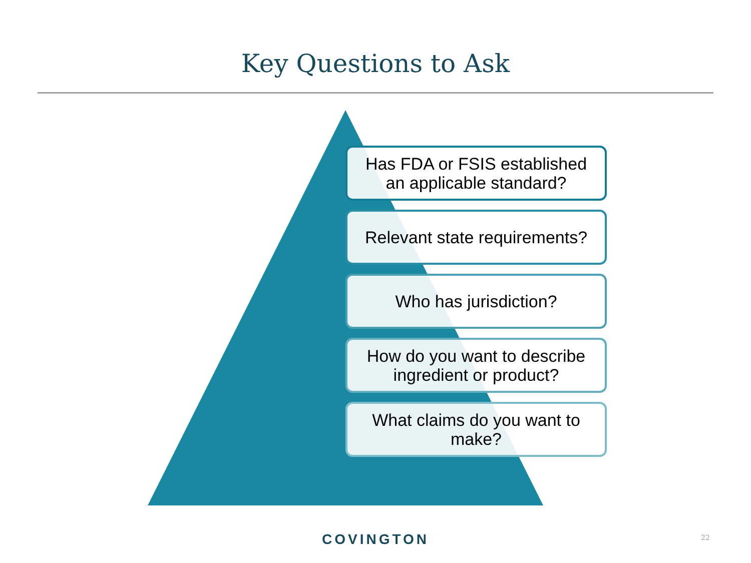Key Questions to Ask
Has FDA or FSIS established
an applicable standard?
Relevant state requirements?
Who has jurisdiction?
How do you want to describe
ingredient or product?
What claims do you want to
make?
COVINGTON 22